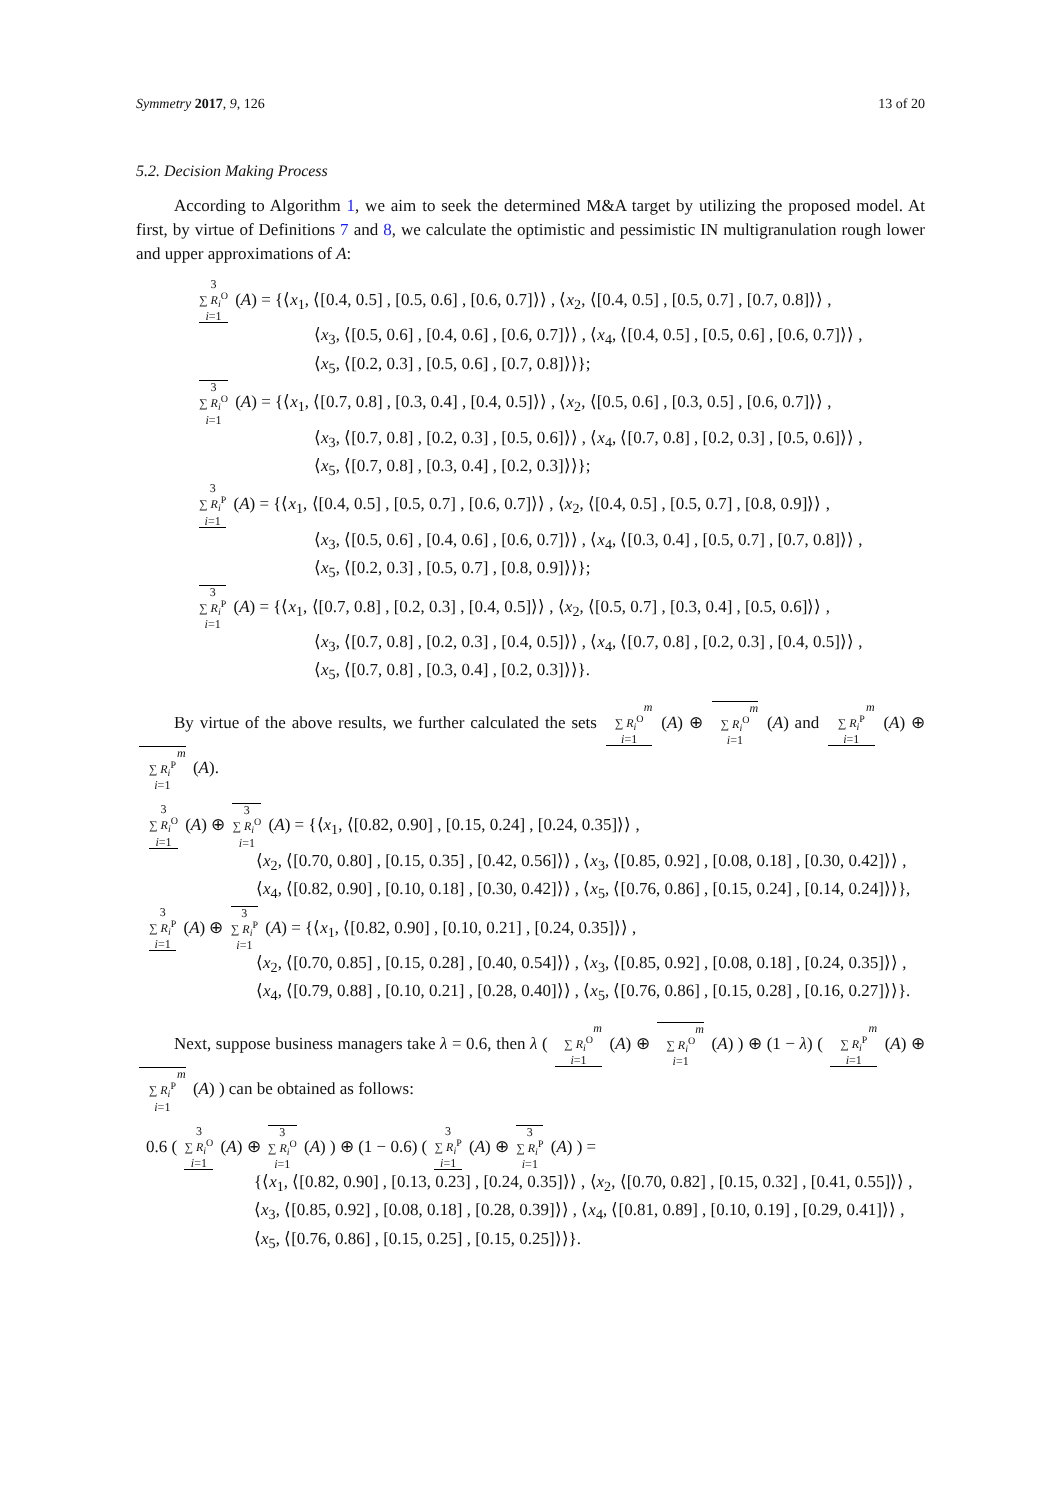Symmetry 2017, 9, 126 13 of 20
5.2. Decision Making Process
According to Algorithm 1, we aim to seek the determined M&A target by utilizing the proposed model. At first, by virtue of Definitions 7 and 8, we calculate the optimistic and pessimistic IN multigranulation rough lower and upper approximations of A:
3
∑ R<sub>i</sub><sup>O</sup>
i=1 (A) = {⟨x<sub>1</sub>, ⟨[0.4, 0.5] , [0.5, 0.6] , [0.6, 0.7]⟩⟩ , ⟨x<sub>2</sub>, ⟨[0.4, 0.5] , [0.5, 0.7] , [0.7, 0.8]⟩⟩ ,
⟨x<sub>3</sub>, ⟨[0.5, 0.6] , [0.4, 0.6] , [0.6, 0.7]⟩⟩ , ⟨x<sub>4</sub>, ⟨[0.4, 0.5] , [0.5, 0.6] , [0.6, 0.7]⟩⟩ ,
⟨x<sub>5</sub>, ⟨[0.2, 0.3] , [0.5, 0.6] , [0.7, 0.8]⟩⟩};
3
∑ R<sub>i</sub><sup>O</sup>
i=1 (A) = {⟨x<sub>1</sub>, ⟨[0.7, 0.8] , [0.3, 0.4] , [0.4, 0.5]⟩⟩ , ⟨x<sub>2</sub>, ⟨[0.5, 0.6] , [0.3, 0.5] , [0.6, 0.7]⟩⟩ ,
⟨x<sub>3</sub>, ⟨[0.7, 0.8] , [0.2, 0.3] , [0.5, 0.6]⟩⟩ , ⟨x<sub>4</sub>, ⟨[0.7, 0.8] , [0.2, 0.3] , [0.5, 0.6]⟩⟩ ,
⟨x<sub>5</sub>, ⟨[0.7, 0.8] , [0.3, 0.4] , [0.2, 0.3]⟩⟩};
3
∑ R<sub>i</sub><sup>P</sup>
i=1 (A) = {⟨x<sub>1</sub>, ⟨[0.4, 0.5] , [0.5, 0.7] , [0.6, 0.7]⟩⟩ , ⟨x<sub>2</sub>, ⟨[0.4, 0.5] , [0.5, 0.7] , [0.8, 0.9]⟩⟩ ,
⟨x<sub>3</sub>, ⟨[0.5, 0.6] , [0.4, 0.6] , [0.6, 0.7]⟩⟩ , ⟨x<sub>4</sub>, ⟨[0.3, 0.4] , [0.5, 0.7] , [0.7, 0.8]⟩⟩ ,
⟨x<sub>5</sub>, ⟨[0.2, 0.3] , [0.5, 0.7] , [0.8, 0.9]⟩⟩};
3
∑ R<sub>i</sub><sup>P</sup>
i=1 (A) = {⟨x<sub>1</sub>, ⟨[0.7, 0.8] , [0.2, 0.3] , [0.4, 0.5]⟩⟩ , ⟨x<sub>2</sub>, ⟨[0.5, 0.7] , [0.3, 0.4] , [0.5, 0.6]⟩⟩ ,
⟨x<sub>3</sub>, ⟨[0.7, 0.8] , [0.2, 0.3] , [0.4, 0.5]⟩⟩ , ⟨x<sub>4</sub>, ⟨[0.7, 0.8] , [0.2, 0.3] , [0.4, 0.5]⟩⟩ ,
⟨x<sub>5</sub>, ⟨[0.7, 0.8] , [0.3, 0.4] , [0.2, 0.3]⟩⟩}.
By virtue of the above results, we further calculated the sets m
∑ R<sub>i</sub><sup>O</sup>
i=1 (A) ⊕ m
∑ R<sub>i</sub><sup>O</sup>
i=1 (A) and m
∑ R<sub>i</sub><sup>P</sup>
i=1 (A) ⊕ m
∑ R<sub>i</sub><sup>P</sup>
i=1 (A).
3
∑ R<sub>i</sub><sup>O</sup>
i=1 (A) ⊕ 3
∑ R<sub>i</sub><sup>O</sup>
i=1 (A) = {⟨x<sub>1</sub>, ⟨[0.82, 0.90] , [0.15, 0.24] , [0.24, 0.35]⟩⟩ ,
⟨x<sub>2</sub>, ⟨[0.70, 0.80] , [0.15, 0.35] , [0.42, 0.56]⟩⟩ , ⟨x<sub>3</sub>, ⟨[0.85, 0.92] , [0.08, 0.18] , [0.30, 0.42]⟩⟩ ,
⟨x<sub>4</sub>, ⟨[0.82, 0.90] , [0.10, 0.18] , [0.30, 0.42]⟩⟩ , ⟨x<sub>5</sub>, ⟨[0.76, 0.86] , [0.15, 0.24] , [0.14, 0.24]⟩⟩},
3
∑ R<sub>i</sub><sup>P</sup>
i=1 (A) ⊕ 3
∑ R<sub>i</sub><sup>P</sup>
i=1 (A) = {⟨x<sub>1</sub>, ⟨[0.82, 0.90] , [0.10, 0.21] , [0.24, 0.35]⟩⟩ ,
⟨x<sub>2</sub>, ⟨[0.70, 0.85] , [0.15, 0.28] , [0.40, 0.54]⟩⟩ , ⟨x<sub>3</sub>, ⟨[0.85, 0.92] , [0.08, 0.18] , [0.24, 0.35]⟩⟩ ,
⟨x<sub>4</sub>, ⟨[0.79, 0.88] , [0.10, 0.21] , [0.28, 0.40]⟩⟩ , ⟨x<sub>5</sub>, ⟨[0.76, 0.86] , [0.15, 0.28] , [0.16, 0.27]⟩⟩}.
Next, suppose business managers take λ = 0.6, then λ ( m
∑ R<sub>i</sub><sup>O</sup>
i=1 (A) ⊕ m
∑ R<sub>i</sub><sup>O</sup>
i=1 (A) ) ⊕ (1 − λ) ( m
∑ R<sub>i</sub><sup>P</sup>
i=1 (A) ⊕ m
∑ R<sub>i</sub><sup>P</sup>
i=1 (A) ) can be obtained as follows:
0.6 ( 3
∑ R<sub>i</sub><sup>O</sup>
i=1 (A) ⊕ 3
∑ R<sub>i</sub><sup>O</sup>
i=1 (A) ) ⊕ (1 − 0.6) ( 3
∑ R<sub>i</sub><sup>P</sup>
i=1 (A) ⊕ 3
∑ R<sub>i</sub><sup>P</sup>
i=1 (A) ) =
{⟨x<sub>1</sub>, ⟨[0.82, 0.90] , [0.13, 0.23] , [0.24, 0.35]⟩⟩ , ⟨x<sub>2</sub>, ⟨[0.70, 0.82] , [0.15, 0.32] , [0.41, 0.55]⟩⟩ ,
⟨x<sub>3</sub>, ⟨[0.85, 0.92] , [0.08, 0.18] , [0.28, 0.39]⟩⟩ , ⟨x<sub>4</sub>, ⟨[0.81, 0.89] , [0.10, 0.19] , [0.29, 0.41]⟩⟩ ,
⟨x<sub>5</sub>, ⟨[0.76, 0.86] , [0.15, 0.25] , [0.15, 0.25]⟩⟩}.